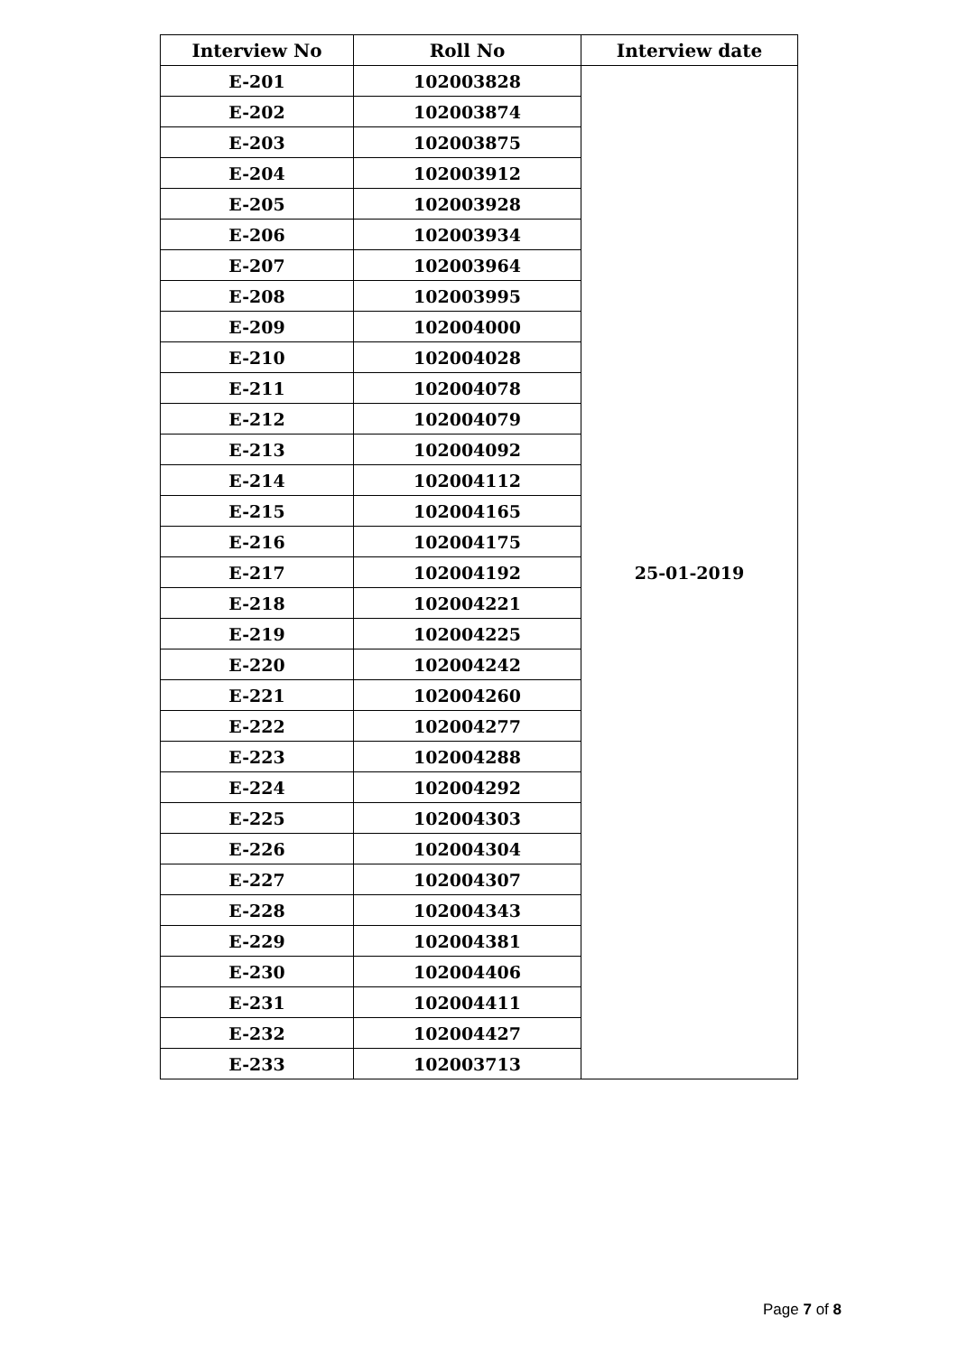| Interview No | Roll No | Interview date |
| --- | --- | --- |
| E-201 | 102003828 | 25-01-2019 |
| E-202 | 102003874 | |
| E-203 | 102003875 | |
| E-204 | 102003912 | |
| E-205 | 102003928 | |
| E-206 | 102003934 | |
| E-207 | 102003964 | |
| E-208 | 102003995 | |
| E-209 | 102004000 | |
| E-210 | 102004028 | |
| E-211 | 102004078 | |
| E-212 | 102004079 | |
| E-213 | 102004092 | |
| E-214 | 102004112 | |
| E-215 | 102004165 | |
| E-216 | 102004175 | |
| E-217 | 102004192 | |
| E-218 | 102004221 | |
| E-219 | 102004225 | |
| E-220 | 102004242 | |
| E-221 | 102004260 | |
| E-222 | 102004277 | |
| E-223 | 102004288 | |
| E-224 | 102004292 | |
| E-225 | 102004303 | |
| E-226 | 102004304 | |
| E-227 | 102004307 | |
| E-228 | 102004343 | |
| E-229 | 102004381 | |
| E-230 | 102004406 | |
| E-231 | 102004411 | |
| E-232 | 102004427 | |
| E-233 | 102003713 | |
Page 7 of 8